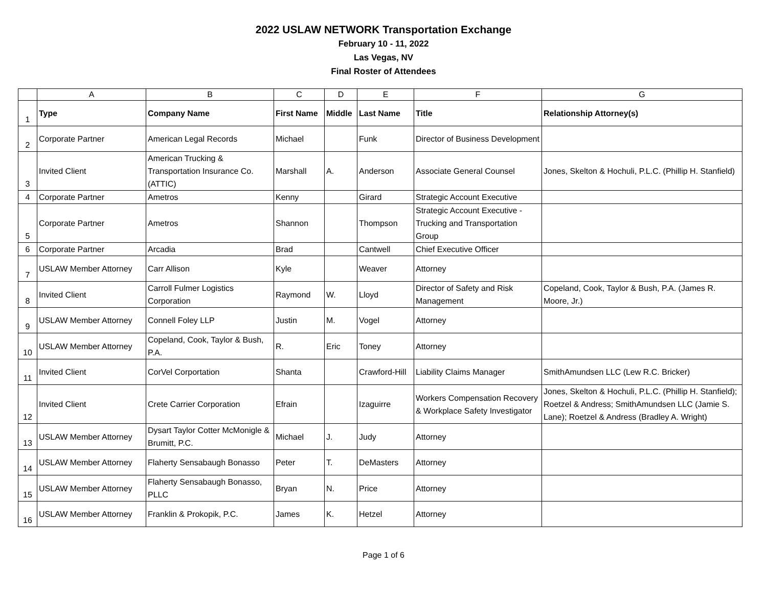2022 USLAW NETWORK Transportation Exchange
February 10 - 11, 2022
Las Vegas, NV
Final Roster of Attendees
| | A | B | C | D | E | F | G |
| 1 | Type | Company Name | First Name | Middle | Last Name | Title | Relationship Attorney(s) |
| 2 | Corporate Partner | American Legal Records | Michael | | Funk | Director of Business Development | |
| 3 | Invited Client | American Trucking & Transportation Insurance Co. (ATTIC) | Marshall | A. | Anderson | Associate General Counsel | Jones, Skelton & Hochuli, P.L.C. (Phillip H. Stanfield) |
| 4 | Corporate Partner | Ametros | Kenny | | Girard | Strategic Account Executive | |
| 5 | Corporate Partner | Ametros | Shannon | | Thompson | Strategic Account Executive - Trucking and Transportation Group | |
| 6 | Corporate Partner | Arcadia | Brad | | Cantwell | Chief Executive Officer | |
| 7 | USLAW Member Attorney | Carr Allison | Kyle | | Weaver | Attorney | |
| 8 | Invited Client | Carroll Fulmer Logistics Corporation | Raymond | W. | Lloyd | Director of Safety and Risk Management | Copeland, Cook, Taylor & Bush, P.A. (James R. Moore, Jr.) |
| 9 | USLAW Member Attorney | Connell Foley LLP | Justin | M. | Vogel | Attorney | |
| 10 | USLAW Member Attorney | Copeland, Cook, Taylor & Bush, P.A. | R. | Eric | Toney | Attorney | |
| 11 | Invited Client | CorVel Corportation | Shanta | | Crawford-Hill | Liability Claims Manager | SmithAmundsen LLC (Lew R.C. Bricker) |
| 12 | Invited Client | Crete Carrier Corporation | Efrain | | Izaguirre | Workers Compensation Recovery & Workplace Safety Investigator | Jones, Skelton & Hochuli, P.L.C. (Phillip H. Stanfield); Roetzel & Andress; SmithAmundsen LLC (Jamie S. Lane); Roetzel & Andress (Bradley A. Wright) |
| 13 | USLAW Member Attorney | Dysart Taylor Cotter McMonigle & Brumitt, P.C. | Michael | J. | Judy | Attorney | |
| 14 | USLAW Member Attorney | Flaherty Sensabaugh Bonasso | Peter | T. | DeMasters | Attorney | |
| 15 | USLAW Member Attorney | Flaherty Sensabaugh Bonasso, PLLC | Bryan | N. | Price | Attorney | |
| 16 | USLAW Member Attorney | Franklin & Prokopik, P.C. | James | K. | Hetzel | Attorney | |
Page 1 of 6